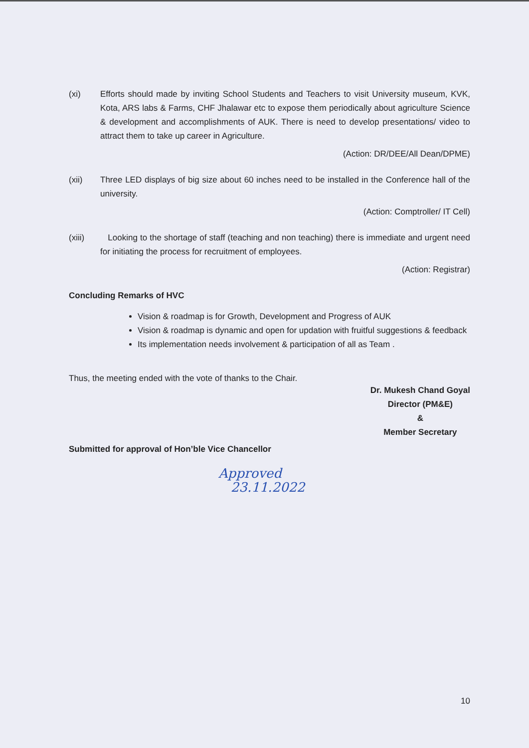(xi) Efforts should made by inviting School Students and Teachers to visit University museum, KVK, Kota, ARS labs & Farms, CHF Jhalawar etc to expose them periodically about agriculture Science & development and accomplishments of AUK. There is need to develop presentations/ video to attract them to take up career in Agriculture.
(Action: DR/DEE/All Dean/DPME)
(xii) Three LED displays of big size about 60 inches need to be installed in the Conference hall of the university.
(Action: Comptroller/ IT Cell)
(xiii) Looking to the shortage of staff (teaching and non teaching) there is immediate and urgent need for initiating the process for recruitment of employees.
(Action: Registrar)
Concluding Remarks of HVC
Vision & roadmap is for Growth, Development and Progress of AUK
Vision & roadmap is dynamic and open for updation with fruitful suggestions & feedback
Its implementation needs involvement & participation of all as Team .
Thus, the meeting ended with the vote of thanks to the Chair.
Dr. Mukesh Chand Goyal
Director (PM&E)
&
Member Secretary
Submitted for approval of Hon’ble Vice Chancellor
Approved
23.11.2022
10